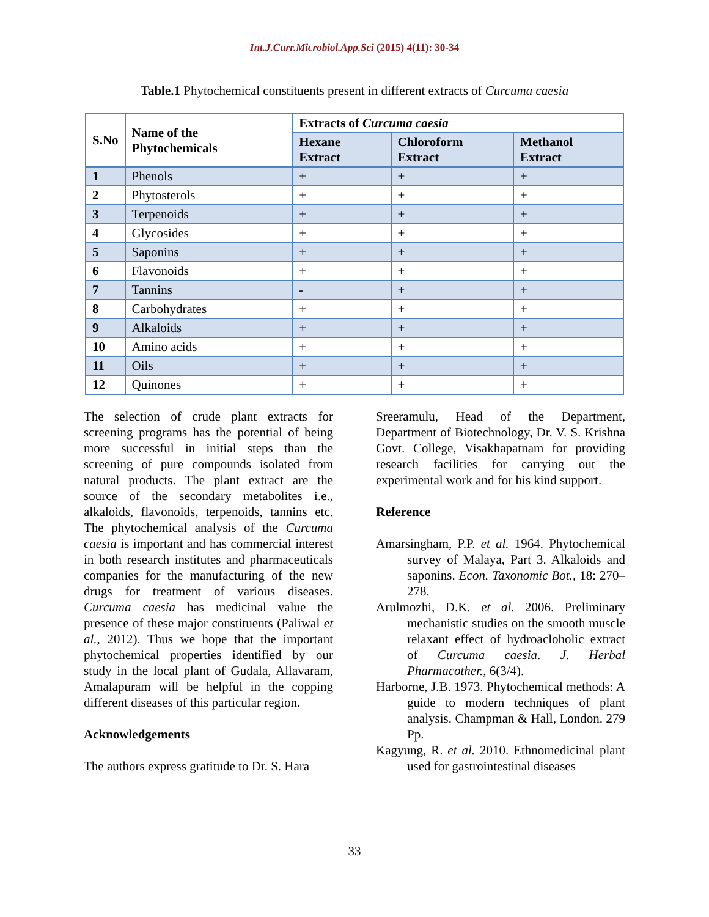Int.J.Curr.Microbiol.App.Sci (2015) 4(11): 30-34
Table.1 Phytochemical constituents present in different extracts of Curcuma caesia
| S.No | Name of the Phytochemicals | Extracts of Curcuma caesia | | |
| --- | --- | --- | --- | --- |
| | | Hexane Extract | Chloroform Extract | Methanol Extract |
| 1 | Phenols | + | + | + |
| 2 | Phytosterols | + | + | + |
| 3 | Terpenoids | + | + | + |
| 4 | Glycosides | + | + | + |
| 5 | Saponins | + | + | + |
| 6 | Flavonoids | + | + | + |
| 7 | Tannins | - | + | + |
| 8 | Carbohydrates | + | + | + |
| 9 | Alkaloids | + | + | + |
| 10 | Amino acids | + | + | + |
| 11 | Oils | + | + | + |
| 12 | Quinones | + | + | + |
The selection of crude plant extracts for screening programs has the potential of being more successful in initial steps than the screening of pure compounds isolated from natural products. The plant extract are the source of the secondary metabolites i.e., alkaloids, flavonoids, terpenoids, tannins etc. The phytochemical analysis of the Curcuma caesia is important and has commercial interest in both research institutes and pharmaceuticals companies for the manufacturing of the new drugs for treatment of various diseases. Curcuma caesia has medicinal value the presence of these major constituents (Paliwal et al., 2012). Thus we hope that the important phytochemical properties identified by our study in the local plant of Gudala, Allavaram, Amalapuram will be helpful in the copping different diseases of this particular region.
Acknowledgements
The authors express gratitude to Dr. S. Hara
Sreeramulu, Head of the Department, Department of Biotechnology, Dr. V. S. Krishna Govt. College, Visakhapatnam for providing research facilities for carrying out the experimental work and for his kind support.
Reference
Amarsingham, P.P. et al. 1964. Phytochemical survey of Malaya, Part 3. Alkaloids and saponins. Econ. Taxonomic Bot., 18: 270–278.
Arulmozhi, D.K. et al. 2006. Preliminary mechanistic studies on the smooth muscle relaxant effect of hydroacloholic extract of Curcuma caesia. J. Herbal Pharmacother., 6(3/4).
Harborne, J.B. 1973. Phytochemical methods: A guide to modern techniques of plant analysis. Champman & Hall, London. 279 Pp.
Kagyung, R. et al. 2010. Ethnomedicinal plant used for gastrointestinal diseases
33